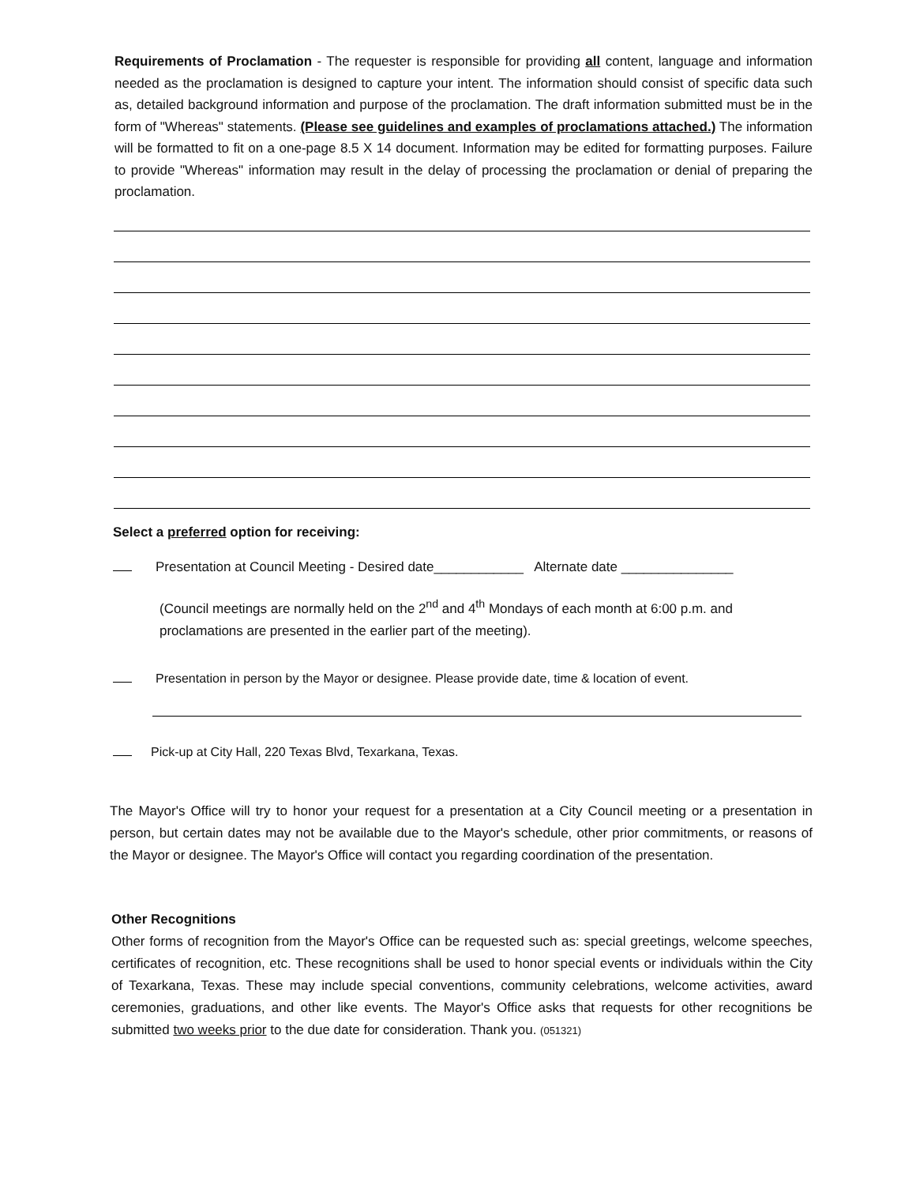Requirements of Proclamation - The requester is responsible for providing all content, language and information needed as the proclamation is designed to capture your intent. The information should consist of specific data such as, detailed background information and purpose of the proclamation. The draft information submitted must be in the form of "Whereas" statements. (Please see guidelines and examples of proclamations attached.) The information will be formatted to fit on a one-page 8.5 X 14 document. Information may be edited for formatting purposes. Failure to provide "Whereas" information may result in the delay of processing the proclamation or denial of preparing the proclamation.
Select a preferred option for receiving:
Presentation at Council Meeting - Desired date____________ Alternate date _______________
(Council meetings are normally held on the 2<sup>nd</sup> and 4<sup>th</sup> Mondays of each month at 6:00 p.m. and proclamations are presented in the earlier part of the meeting).
Presentation in person by the Mayor or designee. Please provide date, time & location of event.
Pick-up at City Hall, 220 Texas Blvd, Texarkana, Texas.
The Mayor's Office will try to honor your request for a presentation at a City Council meeting or a presentation in person, but certain dates may not be available due to the Mayor's schedule, other prior commitments, or reasons of the Mayor or designee. The Mayor's Office will contact you regarding coordination of the presentation.
Other Recognitions
Other forms of recognition from the Mayor's Office can be requested such as: special greetings, welcome speeches, certificates of recognition, etc. These recognitions shall be used to honor special events or individuals within the City of Texarkana, Texas. These may include special conventions, community celebrations, welcome activities, award ceremonies, graduations, and other like events. The Mayor's Office asks that requests for other recognitions be submitted two weeks prior to the due date for consideration. Thank you. (051321)